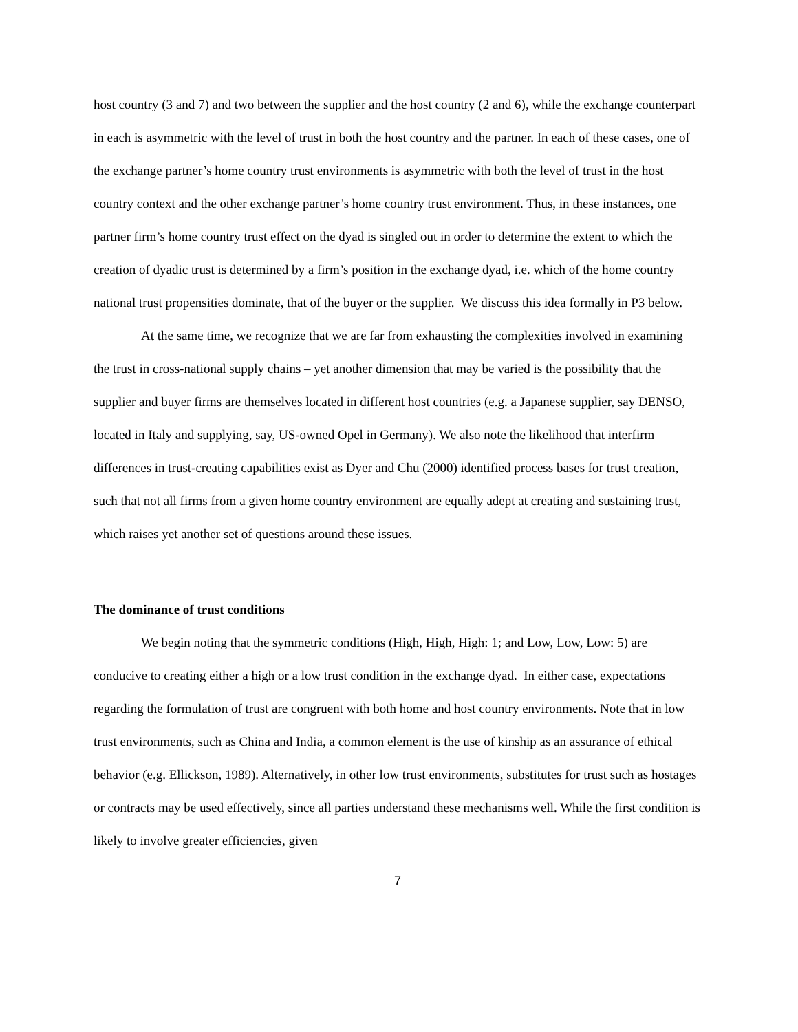host country (3 and 7) and two between the supplier and the host country (2 and 6), while the exchange counterpart in each is asymmetric with the level of trust in both the host country and the partner. In each of these cases, one of the exchange partner’s home country trust environments is asymmetric with both the level of trust in the host country context and the other exchange partner’s home country trust environment. Thus, in these instances, one partner firm’s home country trust effect on the dyad is singled out in order to determine the extent to which the creation of dyadic trust is determined by a firm’s position in the exchange dyad, i.e. which of the home country national trust propensities dominate, that of the buyer or the supplier. We discuss this idea formally in P3 below.
At the same time, we recognize that we are far from exhausting the complexities involved in examining the trust in cross-national supply chains – yet another dimension that may be varied is the possibility that the supplier and buyer firms are themselves located in different host countries (e.g. a Japanese supplier, say DENSO, located in Italy and supplying, say, US-owned Opel in Germany). We also note the likelihood that interfirm differences in trust-creating capabilities exist as Dyer and Chu (2000) identified process bases for trust creation, such that not all firms from a given home country environment are equally adept at creating and sustaining trust, which raises yet another set of questions around these issues.
The dominance of trust conditions
We begin noting that the symmetric conditions (High, High, High: 1; and Low, Low, Low: 5) are conducive to creating either a high or a low trust condition in the exchange dyad. In either case, expectations regarding the formulation of trust are congruent with both home and host country environments. Note that in low trust environments, such as China and India, a common element is the use of kinship as an assurance of ethical behavior (e.g. Ellickson, 1989). Alternatively, in other low trust environments, substitutes for trust such as hostages or contracts may be used effectively, since all parties understand these mechanisms well. While the first condition is likely to involve greater efficiencies, given
7